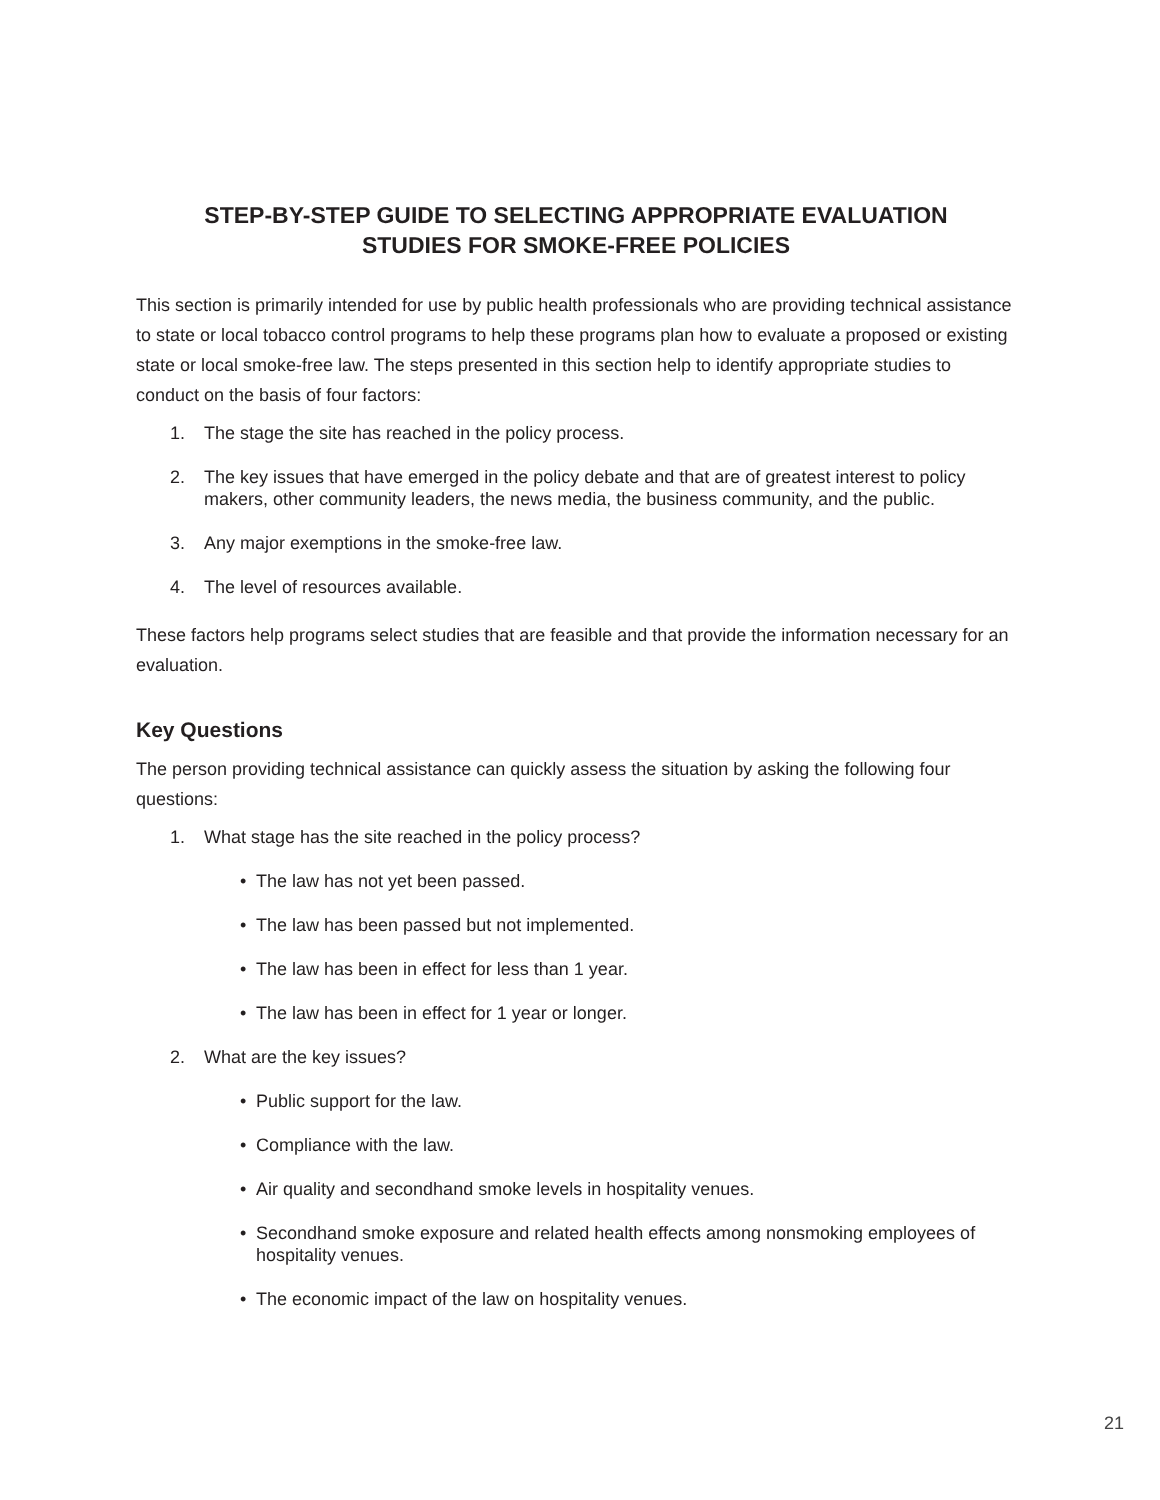STEP-BY-STEP GUIDE TO SELECTING APPROPRIATE EVALUATION
STUDIES FOR SMOKE-FREE POLICIES
This section is primarily intended for use by public health professionals who are providing technical assistance to state or local tobacco control programs to help these programs plan how to evaluate a proposed or existing state or local smoke-free law. The steps presented in this section help to identify appropriate studies to conduct on the basis of four factors:
1. The stage the site has reached in the policy process.
2. The key issues that have emerged in the policy debate and that are of greatest interest to policy makers, other community leaders, the news media, the business community, and the public.
3. Any major exemptions in the smoke-free law.
4. The level of resources available.
These factors help programs select studies that are feasible and that provide the information necessary for an evaluation.
Key Questions
The person providing technical assistance can quickly assess the situation by asking the following four questions:
1. What stage has the site reached in the policy process?
• The law has not yet been passed.
• The law has been passed but not implemented.
• The law has been in effect for less than 1 year.
• The law has been in effect for 1 year or longer.
2. What are the key issues?
• Public support for the law.
• Compliance with the law.
• Air quality and secondhand smoke levels in hospitality venues.
• Secondhand smoke exposure and related health effects among nonsmoking employees of hospitality venues.
• The economic impact of the law on hospitality venues.
21